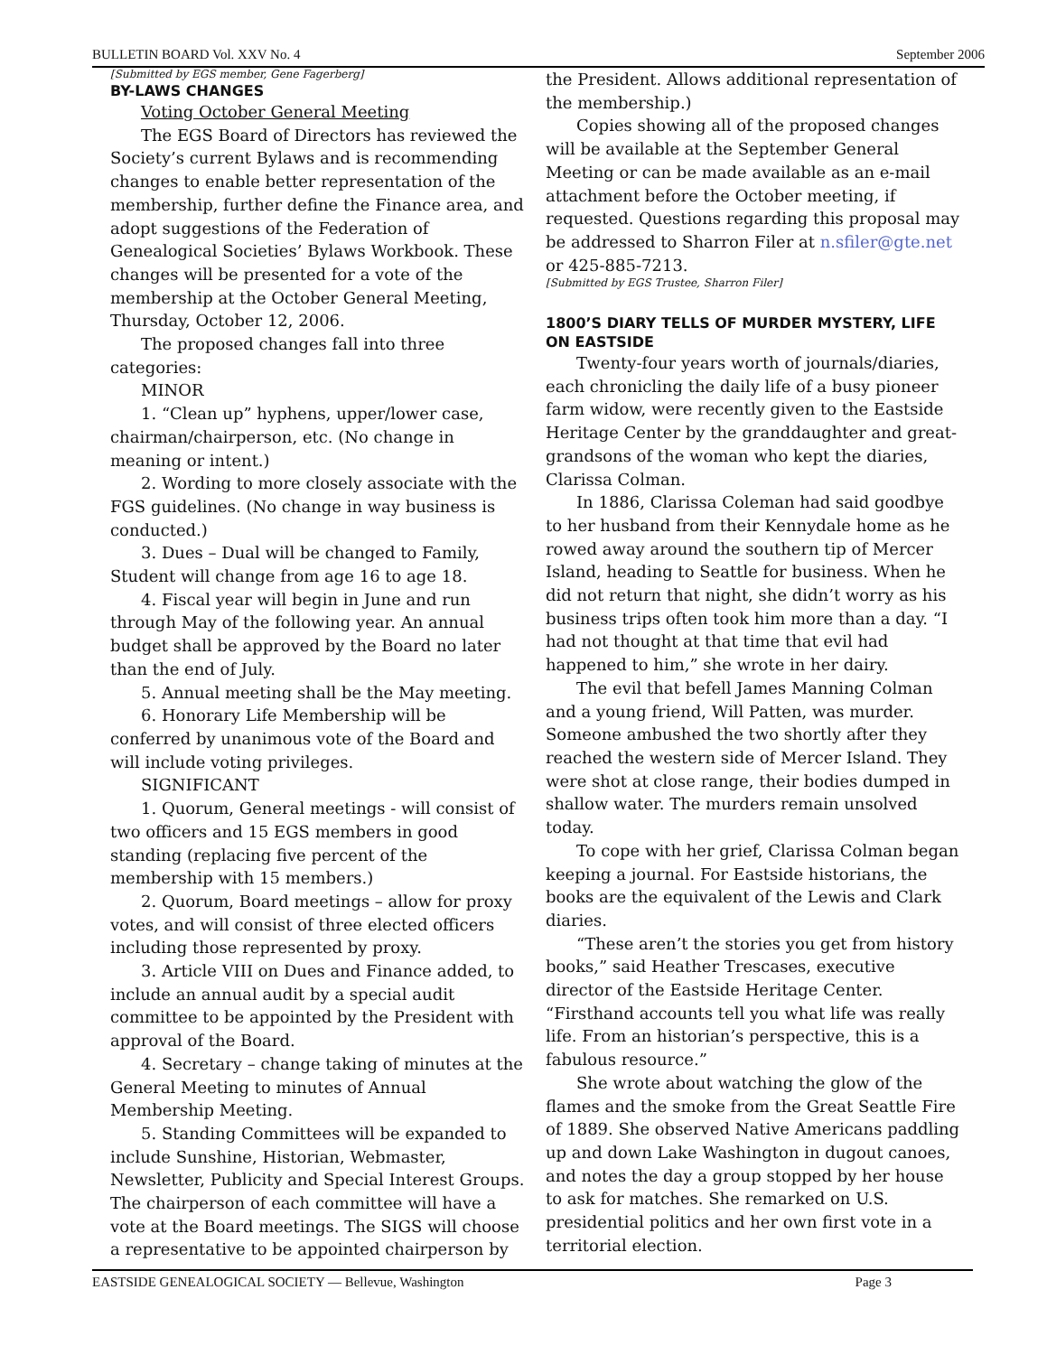BULLETIN BOARD Vol. XXV No. 4 September 2006
[Submitted by EGS member, Gene Fagerberg]
BY-LAWS CHANGES
Voting October General Meeting
The EGS Board of Directors has reviewed the Society’s current Bylaws and is recommending changes to enable better representation of the membership, further define the Finance area, and adopt suggestions of the Federation of Genealogical Societies’ Bylaws Workbook. These changes will be presented for a vote of the membership at the October General Meeting, Thursday, October 12, 2006.
The proposed changes fall into three categories:
MINOR
1. “Clean up” hyphens, upper/lower case, chairman/chairperson, etc. (No change in meaning or intent.)
2. Wording to more closely associate with the FGS guidelines. (No change in way business is conducted.)
3. Dues – Dual will be changed to Family, Student will change from age 16 to age 18.
4. Fiscal year will begin in June and run through May of the following year. An annual budget shall be approved by the Board no later than the end of July.
5. Annual meeting shall be the May meeting.
6. Honorary Life Membership will be conferred by unanimous vote of the Board and will include voting privileges.
SIGNIFICANT
1. Quorum, General meetings - will consist of two officers and 15 EGS members in good standing (replacing five percent of the membership with 15 members.)
2. Quorum, Board meetings – allow for proxy votes, and will consist of three elected officers including those represented by proxy.
3. Article VIII on Dues and Finance added, to include an annual audit by a special audit committee to be appointed by the President with approval of the Board.
4. Secretary – change taking of minutes at the General Meeting to minutes of Annual Membership Meeting.
5. Standing Committees will be expanded to include Sunshine, Historian, Webmaster, Newsletter, Publicity and Special Interest Groups. The chairperson of each committee will have a vote at the Board meetings. The SIGS will choose a representative to be appointed chairperson by
the President. Allows additional representation of the membership.)
Copies showing all of the proposed changes will be available at the September General Meeting or can be made available as an e-mail attachment before the October meeting, if requested. Questions regarding this proposal may be addressed to Sharron Filer at n.sfiler@gte.net or 425-885-7213.
[Submitted by EGS Trustee, Sharron Filer]
1800’S DIARY TELLS OF MURDER MYSTERY, LIFE ON EASTSIDE
Twenty-four years worth of journals/diaries, each chronicling the daily life of a busy pioneer farm widow, were recently given to the Eastside Heritage Center by the granddaughter and great-grandsons of the woman who kept the diaries, Clarissa Colman.
In 1886, Clarissa Coleman had said goodbye to her husband from their Kennydale home as he rowed away around the southern tip of Mercer Island, heading to Seattle for business. When he did not return that night, she didn’t worry as his business trips often took him more than a day. “I had not thought at that time that evil had happened to him,” she wrote in her dairy.
The evil that befell James Manning Colman and a young friend, Will Patten, was murder. Someone ambushed the two shortly after they reached the western side of Mercer Island. They were shot at close range, their bodies dumped in shallow water. The murders remain unsolved today.
To cope with her grief, Clarissa Colman began keeping a journal. For Eastside historians, the books are the equivalent of the Lewis and Clark diaries.
“These aren’t the stories you get from history books,” said Heather Trescases, executive director of the Eastside Heritage Center. “Firsthand accounts tell you what life was really life. From an historian’s perspective, this is a fabulous resource.”
She wrote about watching the glow of the flames and the smoke from the Great Seattle Fire of 1889. She observed Native Americans paddling up and down Lake Washington in dugout canoes, and notes the day a group stopped by her house to ask for matches. She remarked on U.S. presidential politics and her own first vote in a territorial election.
EASTSIDE GENEALOGICAL SOCIETY — Bellevue, Washington Page 3